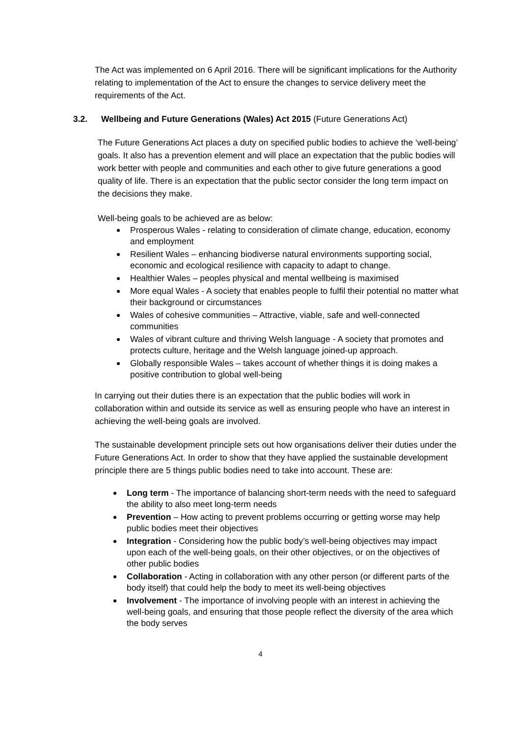The Act was implemented on 6 April 2016. There will be significant implications for the Authority relating to implementation of the Act to ensure the changes to service delivery meet the requirements of the Act.
3.2. Wellbeing and Future Generations (Wales) Act 2015 (Future Generations Act)
The Future Generations Act places a duty on specified public bodies to achieve the ‘well-being’ goals. It also has a prevention element and will place an expectation that the public bodies will work better with people and communities and each other to give future generations a good quality of life. There is an expectation that the public sector consider the long term impact on the decisions they make.
Well-being goals to be achieved are as below:
Prosperous Wales - relating to consideration of climate change, education, economy and employment
Resilient Wales – enhancing biodiverse natural environments supporting social, economic and ecological resilience with capacity to adapt to change.
Healthier Wales – peoples physical and mental wellbeing is maximised
More equal Wales - A society that enables people to fulfil their potential no matter what their background or circumstances
Wales of cohesive communities – Attractive, viable, safe and well-connected communities
Wales of vibrant culture and thriving Welsh language - A society that promotes and protects culture, heritage and the Welsh language joined-up approach.
Globally responsible Wales – takes account of whether things it is doing makes a positive contribution to global well-being
In carrying out their duties there is an expectation that the public bodies will work in collaboration within and outside its service as well as ensuring people who have an interest in achieving the well-being goals are involved.
The sustainable development principle sets out how organisations deliver their duties under the Future Generations Act. In order to show that they have applied the sustainable development principle there are 5 things public bodies need to take into account. These are:
Long term - The importance of balancing short-term needs with the need to safeguard the ability to also meet long-term needs
Prevention – How acting to prevent problems occurring or getting worse may help public bodies meet their objectives
Integration - Considering how the public body’s well-being objectives may impact upon each of the well-being goals, on their other objectives, or on the objectives of other public bodies
Collaboration - Acting in collaboration with any other person (or different parts of the body itself) that could help the body to meet its well-being objectives
Involvement - The importance of involving people with an interest in achieving the well-being goals, and ensuring that those people reflect the diversity of the area which the body serves
4